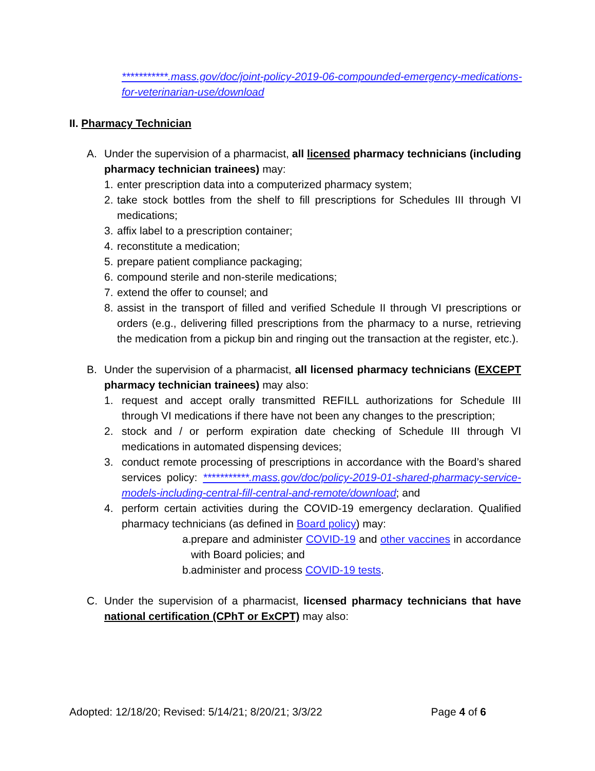***********.mass.gov/doc/joint-policy-2019-06-compounded-emergency-medications-for-veterinarian-use/download
II. Pharmacy Technician
A. Under the supervision of a pharmacist, all licensed pharmacy technicians (including pharmacy technician trainees) may:
1.
enter prescription data into a computerized pharmacy system;
2.
take stock bottles from the shelf to fill prescriptions for Schedules III through VI medications;
3.
affix label to a prescription container;
4.
reconstitute a medication;
5.
prepare patient compliance packaging;
6.
compound sterile and non-sterile medications;
7.
extend the offer to counsel; and
8.
assist in the transport of filled and verified Schedule II through VI prescriptions or orders (e.g., delivering filled prescriptions from the pharmacy to a nurse, retrieving the medication from a pickup bin and ringing out the transaction at the register, etc.).
B. Under the supervision of a pharmacist, all licensed pharmacy technicians (EXCEPT pharmacy technician trainees) may also:
1. request and accept orally transmitted REFILL authorizations for Schedule III through VI medications if there have not been any changes to the prescription;
2. stock and / or perform expiration date checking of Schedule III through VI medications in automated dispensing devices;
3. conduct remote processing of prescriptions in accordance with the Board’s shared services policy: ***********.mass.gov/doc/policy-2019-01-shared-pharmacy-service-models-including-central-fill-central-and-remote/download; and
4. perform certain activities during the COVID-19 emergency declaration. Qualified pharmacy technicians (as defined in Board policy) may:
a.
prepare and administer COVID-19 and other vaccines in accordance with Board policies; and
b.
administer and process COVID-19 tests.
C. Under the supervision of a pharmacist, licensed pharmacy technicians that have national certification (CPhT or ExCPT) may also:
Adopted: 12/18/20; Revised: 5/14/21; 8/20/21; 3/3/22 Page 4 of 6